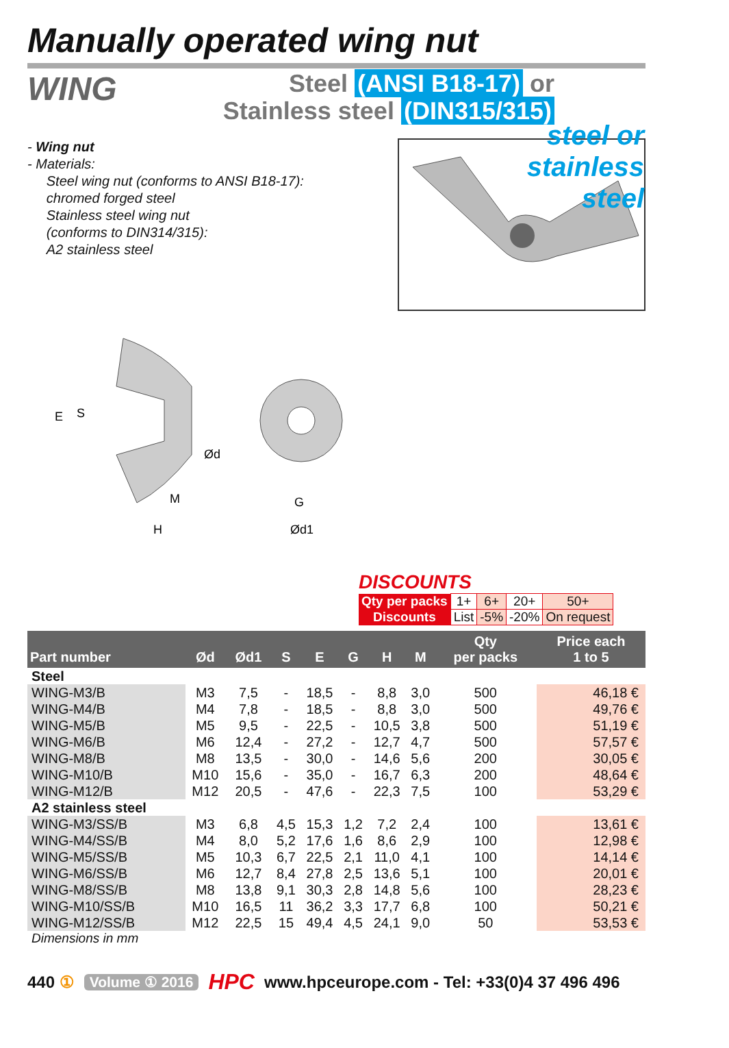Manually operated wing nut
WING
Steel (ANSI B18-17) or
Stainless steel (DIN315/315)
- Wing nut
- Materials:
Steel wing nut (conforms to ANSI B18-17):
chromed forged steel
Stainless steel wing nut
(conforms to DIN314/315):
A2 stainless steel
steel or
stainless
steel
E
S
Ød
M
H
G
Ød1
DISCOUNTS
| Qty per packs | 1+ | 6+ | 20+ | 50+ |
| Discounts | List | -5% | -20% | On request |
| Part number | Ød | Ød1 | S | E | G | H | M | Qty per packs | Price each 1 to 5 |
| --- | --- | --- | --- | --- | --- | --- | --- | --- | --- |
| Steel | | | | | | | | | |
| WING-M3/B | M3 | 7,5 | - | 18,5 | - | 8,8 | 3,0 | 500 | 46,18 € |
| WING-M4/B | M4 | 7,8 | - | 18,5 | - | 8,8 | 3,0 | 500 | 49,76 € |
| WING-M5/B | M5 | 9,5 | - | 22,5 | - | 10,5 | 3,8 | 500 | 51,19 € |
| WING-M6/B | M6 | 12,4 | - | 27,2 | - | 12,7 | 4,7 | 500 | 57,57 € |
| WING-M8/B | M8 | 13,5 | - | 30,0 | - | 14,6 | 5,6 | 200 | 30,05 € |
| WING-M10/B | M10 | 15,6 | - | 35,0 | - | 16,7 | 6,3 | 200 | 48,64 € |
| WING-M12/B | M12 | 20,5 | - | 47,6 | - | 22,3 | 7,5 | 100 | 53,29 € |
| A2 stainless steel | | | | | | | | | |
| WING-M3/SS/B | M3 | 6,8 | 4,5 | 15,3 | 1,2 | 7,2 | 2,4 | 100 | 13,61 € |
| WING-M4/SS/B | M4 | 8,0 | 5,2 | 17,6 | 1,6 | 8,6 | 2,9 | 100 | 12,98 € |
| WING-M5/SS/B | M5 | 10,3 | 6,7 | 22,5 | 2,1 | 11,0 | 4,1 | 100 | 14,14 € |
| WING-M6/SS/B | M6 | 12,7 | 8,4 | 27,8 | 2,5 | 13,6 | 5,1 | 100 | 20,01 € |
| WING-M8/SS/B | M8 | 13,8 | 9,1 | 30,3 | 2,8 | 14,8 | 5,6 | 100 | 28,23 € |
| WING-M10/SS/B | M10 | 16,5 | 11 | 36,2 | 3,3 | 17,7 | 6,8 | 100 | 50,21 € |
| WING-M12/SS/B | M12 | 22,5 | 15 | 49,4 | 4,5 | 24,1 | 9,0 | 50 | 53,53 € |
Dimensions in mm
440 ① Volume ① 2016 HPC www.hpceurope.com - Tel: +33(0)4 37 496 496